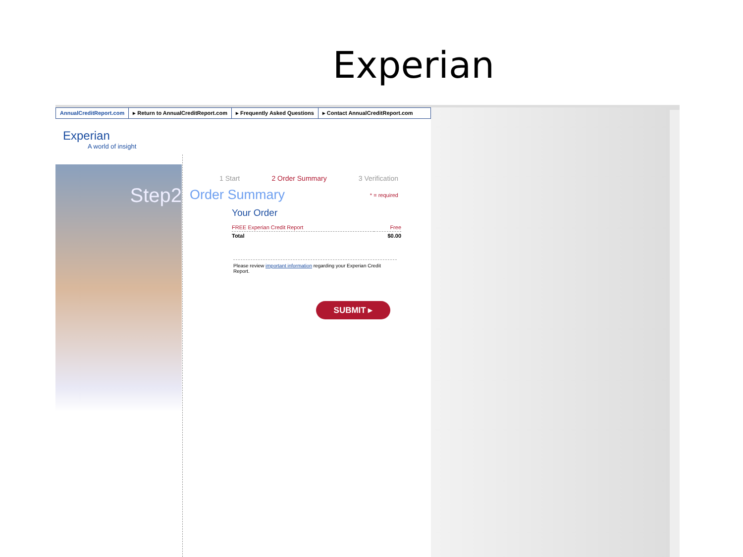Experian
AnnualCreditReport.com ▸ Return to AnnualCreditReport.com
▸ Frequently Asked Questions ▸ Contact AnnualCreditReport.com
Experian
A world of insight
Step2
1 Start 2 Order Summary 3 Verification
Order Summary * = required
Your Order
| FREE Experian Credit Report | Free |
| Total | $0.00 |
Please review important information regarding your Experian Credit Report.
SUBMIT ▸